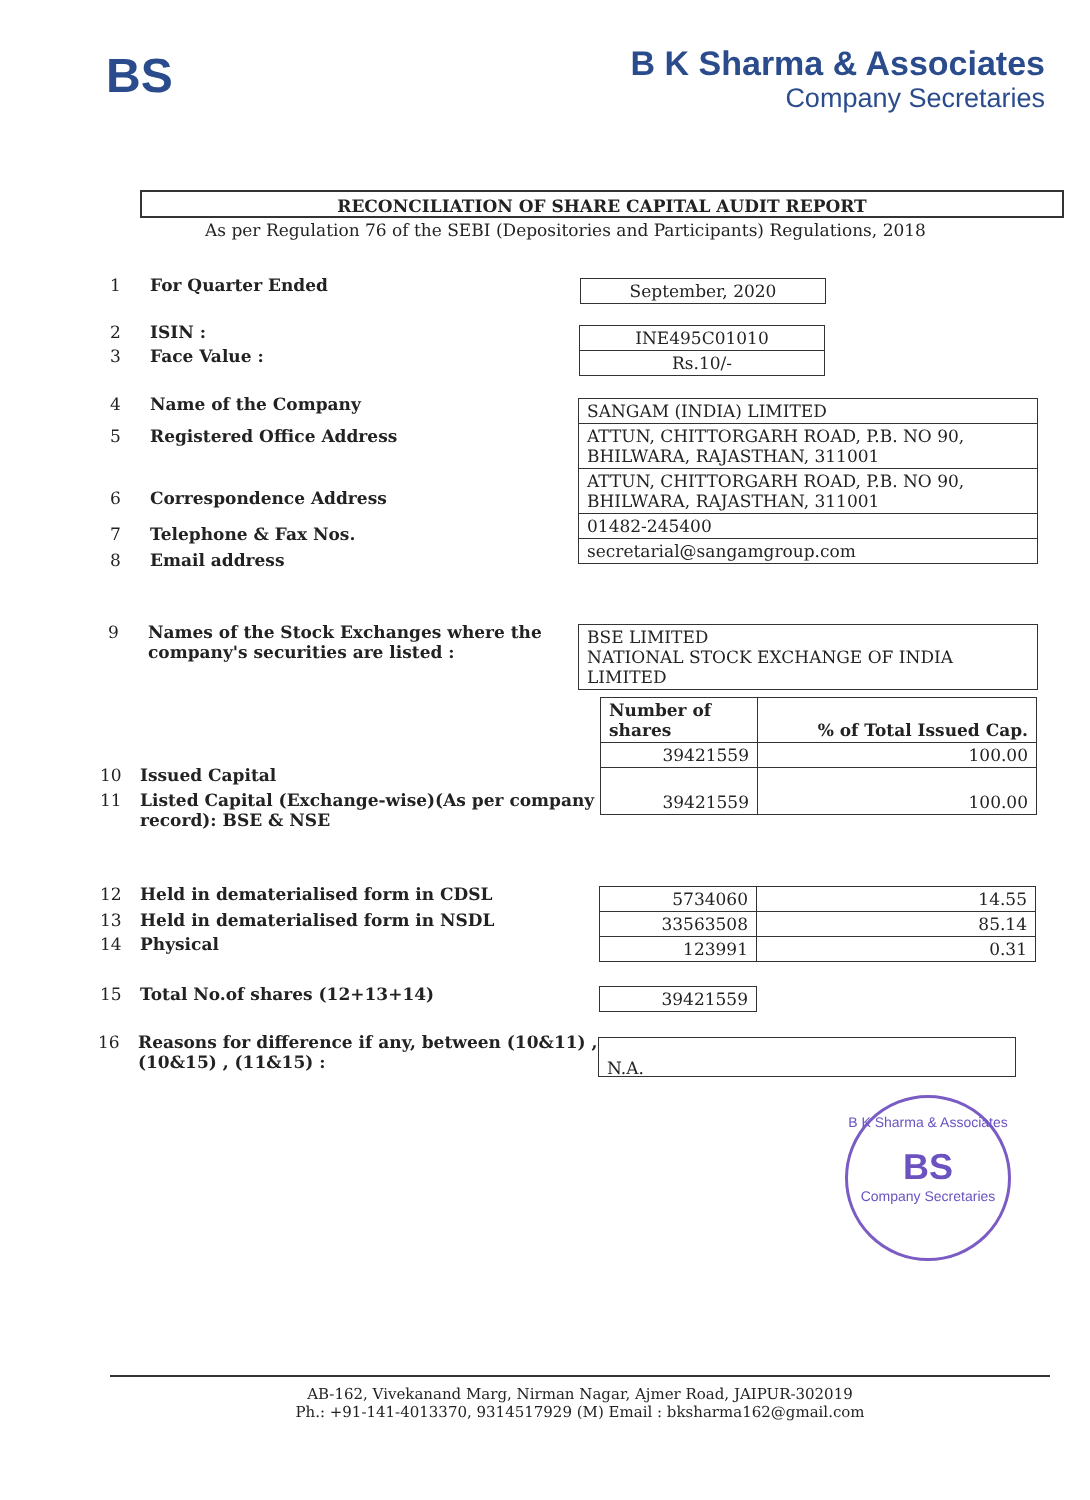BS
B K Sharma & Associates
Company Secretaries
RECONCILIATION OF SHARE CAPITAL AUDIT REPORT
As per Regulation 76 of the SEBI (Depositories and Participants) Regulations, 2018
1 For Quarter Ended September, 2020
2 ISIN :
3 Face Value :
| INE495C01010 |
| Rs.10/- |
4 Name of the Company
5 Registered Office Address
6 Correspondence Address
7 Telephone & Fax Nos.
8 Email address
| SANGAM (INDIA) LIMITED |
| ATTUN, CHITTORGARH ROAD, P.B. NO 90, BHILWARA, RAJASTHAN, 311001 |
| ATTUN, CHITTORGARH ROAD, P.B. NO 90, BHILWARA, RAJASTHAN, 311001 |
| 01482-245400 |
| secretarial@sangamgroup.com |
9 Names of the Stock Exchanges where the
company's securities are listed :
BSE LIMITED
NATIONAL STOCK EXCHANGE OF INDIA LIMITED
10 Issued Capital
11 Listed Capital (Exchange-wise)(As per company
record): BSE & NSE
| Number of shares | % of Total Issued Cap. |
| --- | --- |
| 39421559 | 100.00 |
| 39421559 | 100.00 |
12 Held in dematerialised form in CDSL
13 Held in dematerialised form in NSDL
14 Physical
| 5734060 | 14.55 |
| 33563508 | 85.14 |
| 123991 | 0.31 |
15 Total No.of shares (12+13+14)
39421559
16 Reasons for difference if any, between (10&11) ,
(10&15) , (11&15) :
N.A.
B K Sharma & Associates
BS
Company Secretaries
AB-162, Vivekanand Marg, Nirman Nagar, Ajmer Road, JAIPUR-302019
Ph.: +91-141-4013370, 9314517929 (M) Email : bksharma162@gmail.com